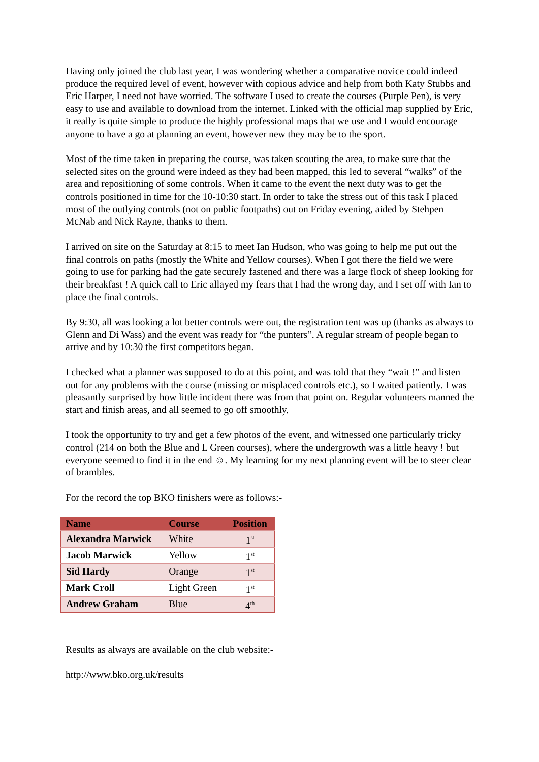Having only joined the club last year, I was wondering whether a comparative novice could indeed produce the required level of event, however with copious advice and help from both Katy Stubbs and Eric Harper, I need not have worried. The software I used to create the courses (Purple Pen), is very easy to use and available to download from the internet. Linked with the official map supplied by Eric, it really is quite simple to produce the highly professional maps that we use and I would encourage anyone to have a go at planning an event, however new they may be to the sport.
Most of the time taken in preparing the course, was taken scouting the area, to make sure that the selected sites on the ground were indeed as they had been mapped, this led to several “walks” of the area and repositioning of some controls. When it came to the event the next duty was to get the controls positioned in time for the 10-10:30 start. In order to take the stress out of this task I placed most of the outlying controls (not on public footpaths) out on Friday evening, aided by Stehpen McNab and Nick Rayne, thanks to them.
I arrived on site on the Saturday at 8:15 to meet Ian Hudson, who was going to help me put out the final controls on paths (mostly the White and Yellow courses). When I got there the field we were going to use for parking had the gate securely fastened and there was a large flock of sheep looking for their breakfast ! A quick call to Eric allayed my fears that I had the wrong day, and I set off with Ian to place the final controls.
By 9:30, all was looking a lot better controls were out, the registration tent was up (thanks as always to Glenn and Di Wass) and the event was ready for “the punters”. A regular stream of people began to arrive and by 10:30 the first competitors began.
I checked what a planner was supposed to do at this point, and was told that they “wait !” and listen out for any problems with the course (missing or misplaced controls etc.), so I waited patiently. I was pleasantly surprised by how little incident there was from that point on. Regular volunteers manned the start and finish areas, and all seemed to go off smoothly.
I took the opportunity to try and get a few photos of the event, and witnessed one particularly tricky control (214 on both the Blue and L Green courses), where the undergrowth was a little heavy ! but everyone seemed to find it in the end ☺. My learning for my next planning event will be to steer clear of brambles.
For the record the top BKO finishers were as follows:-
| Name | Course | Position |
| --- | --- | --- |
| Alexandra Marwick | White | 1<sup>st</sup> |
| Jacob Marwick | Yellow | 1<sup>st</sup> |
| Sid Hardy | Orange | 1<sup>st</sup> |
| Mark Croll | Light Green | 1<sup>st</sup> |
| Andrew Graham | Blue | 4<sup>th</sup> |
Results as always are available on the club website:-
http://www.bko.org.uk/results